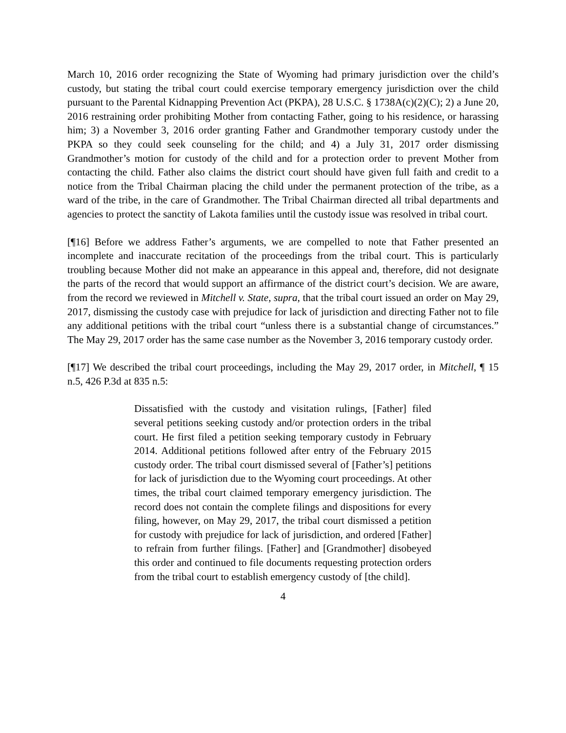March 10, 2016 order recognizing the State of Wyoming had primary jurisdiction over the child’s custody, but stating the tribal court could exercise temporary emergency jurisdiction over the child pursuant to the Parental Kidnapping Prevention Act (PKPA), 28 U.S.C. § 1738A(c)(2)(C); 2) a June 20, 2016 restraining order prohibiting Mother from contacting Father, going to his residence, or harassing him; 3) a November 3, 2016 order granting Father and Grandmother temporary custody under the PKPA so they could seek counseling for the child; and 4) a July 31, 2017 order dismissing Grandmother’s motion for custody of the child and for a protection order to prevent Mother from contacting the child. Father also claims the district court should have given full faith and credit to a notice from the Tribal Chairman placing the child under the permanent protection of the tribe, as a ward of the tribe, in the care of Grandmother. The Tribal Chairman directed all tribal departments and agencies to protect the sanctity of Lakota families until the custody issue was resolved in tribal court.
[¶16] Before we address Father’s arguments, we are compelled to note that Father presented an incomplete and inaccurate recitation of the proceedings from the tribal court. This is particularly troubling because Mother did not make an appearance in this appeal and, therefore, did not designate the parts of the record that would support an affirmance of the district court’s decision. We are aware, from the record we reviewed in Mitchell v. State, supra, that the tribal court issued an order on May 29, 2017, dismissing the custody case with prejudice for lack of jurisdiction and directing Father not to file any additional petitions with the tribal court “unless there is a substantial change of circumstances.” The May 29, 2017 order has the same case number as the November 3, 2016 temporary custody order.
[¶17] We described the tribal court proceedings, including the May 29, 2017 order, in Mitchell, ¶ 15 n.5, 426 P.3d at 835 n.5:
Dissatisfied with the custody and visitation rulings, [Father] filed several petitions seeking custody and/or protection orders in the tribal court. He first filed a petition seeking temporary custody in February 2014. Additional petitions followed after entry of the February 2015 custody order. The tribal court dismissed several of [Father’s] petitions for lack of jurisdiction due to the Wyoming court proceedings. At other times, the tribal court claimed temporary emergency jurisdiction. The record does not contain the complete filings and dispositions for every filing, however, on May 29, 2017, the tribal court dismissed a petition for custody with prejudice for lack of jurisdiction, and ordered [Father] to refrain from further filings. [Father] and [Grandmother] disobeyed this order and continued to file documents requesting protection orders from the tribal court to establish emergency custody of [the child].
4